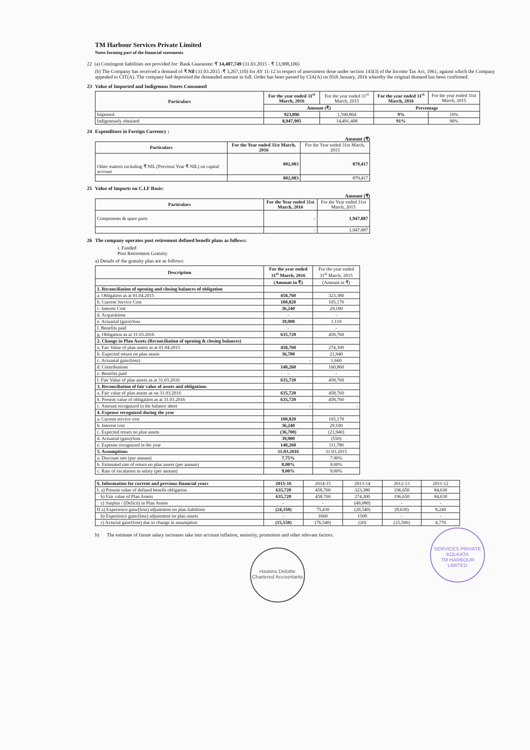TM Harbour Services Private Limited
Notes forming part of the financial statements
22 (a) Contingent liabilities not provided for: Bank Guarantee: ₹ 14,407,749 (31.03.2015 - ₹ 13,988,106)
(b) The Company has received a demand of ₹ Nil (31.03.2015 :₹ 3,267,110) for AY 11-12 in respect of assessment done under section 143(3) of the Income Tax Act, 1961, against which the Company appealed to CIT(A). The company had deposited the demanded amount in full. Order has been passed by CIA(A) on 05th January, 2016 whereby the original demand has been confirmed.
23 Value of Imported and Indigenous Stores Consumed
| Particulars | For the year ended 31<sup>st</sup> March, 2016 | For the year ended 31<sup>st</sup> March, 2015 | For the year ended 31<sup>st</sup> March, 2016 | For the year ended 31st March, 2015 |
| | Amount (₹) | | Percentage | |
| Imported | 923,896 | 1,590,804 | 9% | 10% |
| Indigenously obtained | 8,947,905 | 14,491,408 | 91% | 90% |
24 Expenditure in Foreign Currency :
Amount (₹)
| Particulars | For the Year ended 31st March, 2016 | For the Year ended 31st March, 2015 |
| Other matters including ₹ NIL (Previous Year ₹ NIL) on capital account | 802,083 | 879,417 |
| | 802,083 | 879,417 |
25 Value of Imports on C.I.F Basis:
Amount (₹)
| Particulars | For the Year ended 31st March, 2016 | For the Year ended 31st March, 2015 |
| Components & spare parts | - | 1,947,887 |
| | - | 1,947,887 |
26 The company operates post retirement defined benefit plans as follows:
i. Funded
Post Retirement Gratuity
a) Details of the gratuity plan are as follows:
| Description | For the year ended 31<sup>st</sup> March, 2016 | For the year ended 31<sup>st</sup> March, 2015 |
| | (Amount in ₹) | (Amount in ₹) |
| 1. Reconciliation of opening and closing balances of obligation | | |
| a. Obligation as at 01.04.2015 | 458,760 | 323,380 |
| b. Current Service Cost | 100,820 | 105,170 |
| c. Interest Cost | 36,240 | 29,100 |
| d. Acquisitions | - | - |
| e. Actuarial (gain)/loss | 39,900 | 1,110 |
| f. Benefits paid | - | - |
| g. Obligation as at 31.03.2016 | 635,720 | 458,760 |
| 2. Change in Plan Assets (Reconciliation of opening & closing balances) | | |
| a. Fair Value of plan assets as at 01.04.2015 | 458,760 | 274,300 |
| b. Expected return on plan assets | 36,700 | 21,940 |
| c. Actuarial gain/(loss) | - | 1,660 |
| d. Contributions | 140,260 | 160,860 |
| e. Benefits paid | - | - |
| f. Fair Value of plan assets as at 31.03.2016 | 635,720 | 458,760 |
| 3. Reconciliation of fair value of assets and obligations | | |
| a. Fair value of plan assets as on 31.03.2016 | 635,720 | 458,760 |
| b. Present value of obligation as at 31.03.2016 | 635,720 | 458,760 |
| c. Amount recognized in the balance sheet | - | - |
| 4. Expense recognized during the year | | |
| a. Current service cost | 100,820 | 105,170 |
| b. Interest cost | 36,240 | 29,100 |
| c. Expected return on plan assets | (36,700) | (21,940) |
| d. Actuarial (gain)/loss | 39,900 | (550) |
| e. Expense recognized in the year | 140,260 | 111,780 |
| 5. Assumptions | 31.03.2016 | 31.03.2015 |
| a. Discount rate (per annum) | 7.75% | 7.90% |
| b. Estimated rate of return on plan assets (per annum) | 8.00% | 8.00% |
| c. Rate of escalation in salary (per annum) | 9.00% | 9.00% |
| 6. Information for current and previous financial years | 2015-16 | 2014-15 | 2013-14 | 2012-13 | 2011-12 |
| I. a) Present value of defined benefit obligation | 635,720 | 458,760 | 323,380 | 196,650 | 84,630 |
| b) Fair value of Plan Assets | 635,720 | 458,760 | 274,300 | 196,650 | 84,630 |
| c) Surplus / (Deficit) in Plan Assets | - | - | (49,080) | - | - |
| II a) Experience gain/(loss) adjustment on plan liabilities | (24,350) | 75,430 | (20,540) | (8,630) | 8,240 |
| b) Experience gain/(loss) adjustment on plan assets | - | 1660 | 1500 | - | - |
| c) Acturial gain/(loss) due to change in assumption | (15,550) | (76,540) | (20) | (25,500) | 4,770 |
b) The estimate of future salary increases take into account inflation, seniority, promotion and other relevant factors.
Haskins Deloitte Chartered Accountants
SERVICES PRIVATE
KOLKATA
TM HARBOUR LIMITED